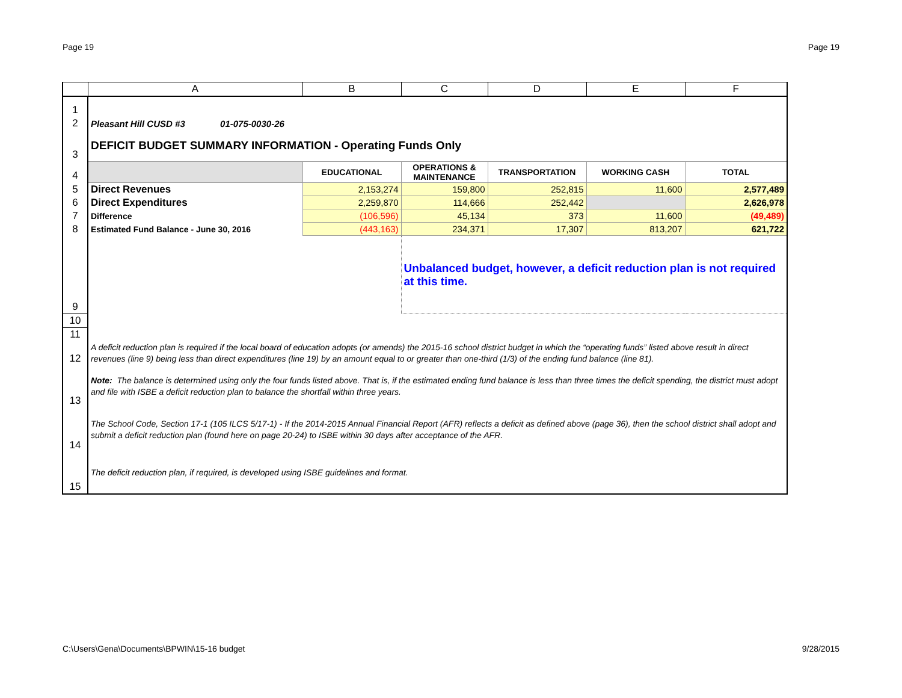Page 19 Page 19
| | A | B | C | D | E | F |
| --- | --- | --- | --- | --- | --- | --- |
| 1 | | | | | | |
| 2 | Pleasant Hill CUSD #3 01-075-0030-26 | | | | | |
| 3 | DEFICIT BUDGET SUMMARY INFORMATION - Operating Funds Only | | | | | |
| 4 | | EDUCATIONAL | OPERATIONS & MAINTENANCE | TRANSPORTATION | WORKING CASH | TOTAL |
| 5 | Direct Revenues | 2,153,274 | 159,800 | 252,815 | 11,600 | 2,577,489 |
| 6 | Direct Expenditures | 2,259,870 | 114,666 | 252,442 | | 2,626,978 |
| 7 | Difference | (106,596) | 45,134 | 373 | 11,600 | (49,489) |
| 8 | Estimated Fund Balance - June 30, 2016 | (443,163) | 234,371 | 17,307 | 813,207 | 621,722 |
| 9 | | | Unbalanced budget, however, a deficit reduction plan is not required at this time. | | | |
| 10 | | | | | | |
| 11 | | | | | | |
| 12 | A deficit reduction plan is required if the local board of education adopts (or amends) the 2015-16 school district budget in which the “operating funds” listed above result in direct revenues (line 9) being less than direct expenditures (line 19) by an amount equal to or greater than one-third (1/3) of the ending fund balance (line 81). | | | | | |
| 13 | Note: The balance is determined using only the four funds listed above. That is, if the estimated ending fund balance is less than three times the deficit spending, the district must adopt and file with ISBE a deficit reduction plan to balance the shortfall within three years. | | | | | |
| 14 | The School Code, Section 17-1 (105 ILCS 5/17-1) - If the 2014-2015 Annual Financial Report (AFR) reflects a deficit as defined above (page 36), then the school district shall adopt and submit a deficit reduction plan (found here on page 20-24) to ISBE within 30 days after acceptance of the AFR. | | | | | |
| 15 | The deficit reduction plan, if required, is developed using ISBE guidelines and format. | | | | | |
C:\Users\Gena\Documents\BPWIN\15-16 budget 9/28/2015